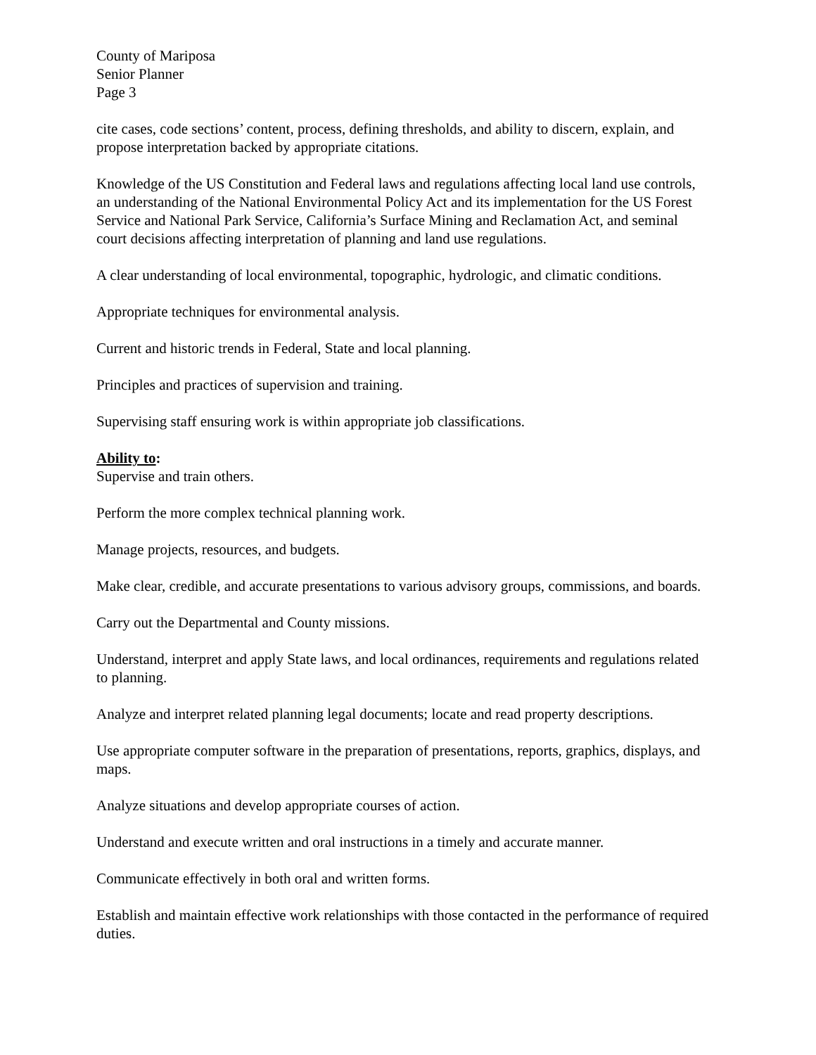County of Mariposa
Senior Planner
Page 3
cite cases, code sections’ content, process, defining thresholds, and ability to discern, explain, and propose interpretation backed by appropriate citations.
Knowledge of the US Constitution and Federal laws and regulations affecting local land use controls, an understanding of the National Environmental Policy Act and its implementation for the US Forest Service and National Park Service, California’s Surface Mining and Reclamation Act, and seminal court decisions affecting interpretation of planning and land use regulations.
A clear understanding of local environmental, topographic, hydrologic, and climatic conditions.
Appropriate techniques for environmental analysis.
Current and historic trends in Federal, State and local planning.
Principles and practices of supervision and training.
Supervising staff ensuring work is within appropriate job classifications.
Ability to:
Supervise and train others.
Perform the more complex technical planning work.
Manage projects, resources, and budgets.
Make clear, credible, and accurate presentations to various advisory groups, commissions, and boards.
Carry out the Departmental and County missions.
Understand, interpret and apply State laws, and local ordinances, requirements and regulations related to planning.
Analyze and interpret related planning legal documents; locate and read property descriptions.
Use appropriate computer software in the preparation of presentations, reports, graphics, displays, and maps.
Analyze situations and develop appropriate courses of action.
Understand and execute written and oral instructions in a timely and accurate manner.
Communicate effectively in both oral and written forms.
Establish and maintain effective work relationships with those contacted in the performance of required duties.